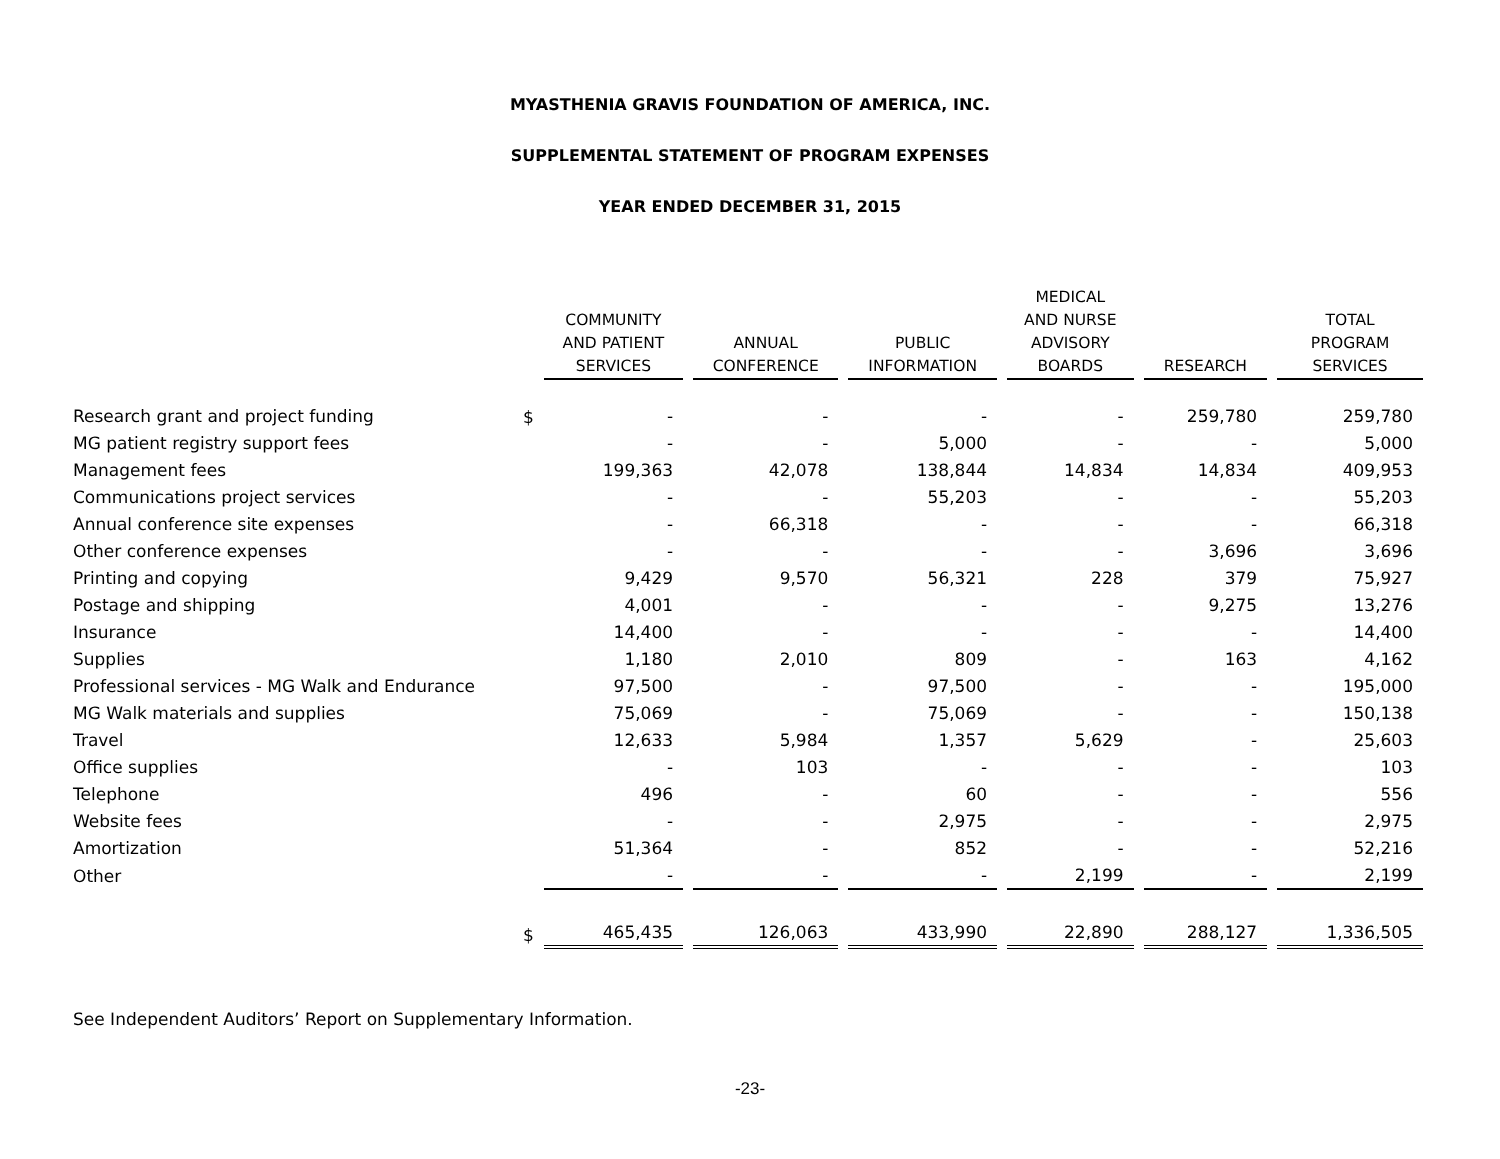MYASTHENIA GRAVIS FOUNDATION OF AMERICA, INC.
SUPPLEMENTAL STATEMENT OF PROGRAM EXPENSES
YEAR ENDED DECEMBER 31, 2015
| | | COMMUNITY AND PATIENT SERVICES | ANNUAL CONFERENCE | PUBLIC INFORMATION | MEDICAL AND NURSE ADVISORY BOARDS | RESEARCH | TOTAL PROGRAM SERVICES |
| --- | --- | --- | --- | --- | --- | --- | --- |
| Research grant and project funding | $ | - | - | - | - | 259,780 | 259,780 |
| MG patient registry support fees | | - | - | 5,000 | - | - | 5,000 |
| Management fees | | 199,363 | 42,078 | 138,844 | 14,834 | 14,834 | 409,953 |
| Communications project services | | - | - | 55,203 | - | - | 55,203 |
| Annual conference site expenses | | - | 66,318 | - | - | - | 66,318 |
| Other conference expenses | | - | - | - | - | 3,696 | 3,696 |
| Printing and copying | | 9,429 | 9,570 | 56,321 | 228 | 379 | 75,927 |
| Postage and shipping | | 4,001 | - | - | - | 9,275 | 13,276 |
| Insurance | | 14,400 | - | - | - | - | 14,400 |
| Supplies | | 1,180 | 2,010 | 809 | - | 163 | 4,162 |
| Professional services - MG Walk and Endurance | | 97,500 | - | 97,500 | - | - | 195,000 |
| MG Walk materials and supplies | | 75,069 | - | 75,069 | - | - | 150,138 |
| Travel | | 12,633 | 5,984 | 1,357 | 5,629 | - | 25,603 |
| Office supplies | | - | 103 | - | - | - | 103 |
| Telephone | | 496 | - | 60 | - | - | 556 |
| Website fees | | - | - | 2,975 | - | - | 2,975 |
| Amortization | | 51,364 | - | 852 | - | - | 52,216 |
| Other | | - | - | - | 2,199 | - | 2,199 |
| | $ | 465,435 | 126,063 | 433,990 | 22,890 | 288,127 | 1,336,505 |
See Independent Auditors’ Report on Supplementary Information.
-23-